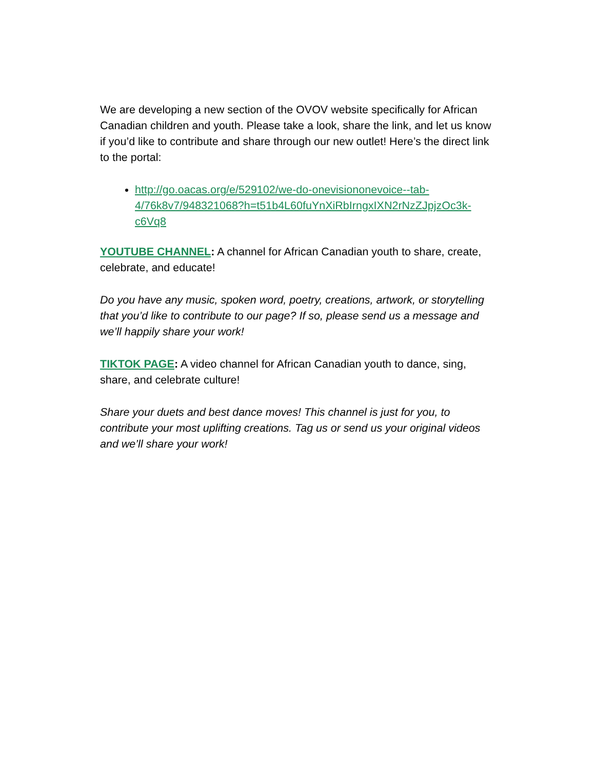We are developing a new section of the OVOV website specifically for African Canadian children and youth. Please take a look, share the link, and let us know if you’d like to contribute and share through our new outlet! Here’s the direct link to the portal:
http://go.oacas.org/e/529102/we-do-onevisiononevoice--tab-4/76k8v7/948321068?h=t51b4L60fuYnXiRbIrngxIXN2rNzZJpjzOc3k-c6Vq8
YOUTUBE CHANNEL: A channel for African Canadian youth to share, create, celebrate, and educate!
Do you have any music, spoken word, poetry, creations, artwork, or storytelling that you’d like to contribute to our page? If so, please send us a message and we’ll happily share your work!
TIKTOK PAGE: A video channel for African Canadian youth to dance, sing, share, and celebrate culture!
Share your duets and best dance moves! This channel is just for you, to contribute your most uplifting creations. Tag us or send us your original videos and we’ll share your work!